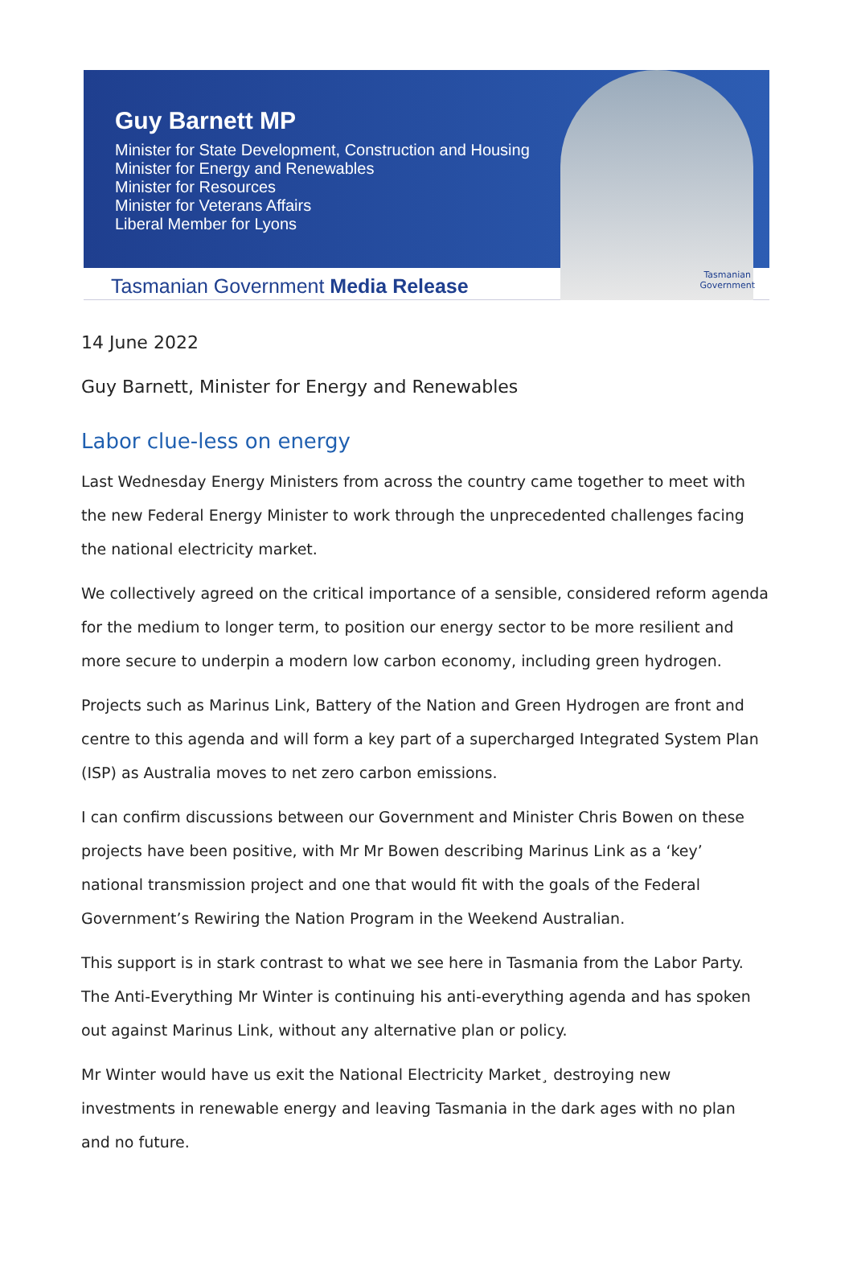Guy Barnett MP
Minister for State Development, Construction and Housing
Minister for Energy and Renewables
Minister for Resources
Minister for Veterans Affairs
Liberal Member for Lyons
Tasmanian Government Media Release
Tasmanian
Government
14 June 2022
Guy Barnett, Minister for Energy and Renewables
Labor clue-less on energy
Last Wednesday Energy Ministers from across the country came together to meet with the new Federal Energy Minister to work through the unprecedented challenges facing the national electricity market.
We collectively agreed on the critical importance of a sensible, considered reform agenda for the medium to longer term, to position our energy sector to be more resilient and more secure to underpin a modern low carbon economy, including green hydrogen.
Projects such as Marinus Link, Battery of the Nation and Green Hydrogen are front and centre to this agenda and will form a key part of a supercharged Integrated System Plan (ISP) as Australia moves to net zero carbon emissions.
I can confirm discussions between our Government and Minister Chris Bowen on these projects have been positive, with Mr Mr Bowen describing Marinus Link as a ‘key’ national transmission project and one that would fit with the goals of the Federal Government’s Rewiring the Nation Program in the Weekend Australian.
This support is in stark contrast to what we see here in Tasmania from the Labor Party. The Anti-Everything Mr Winter is continuing his anti-everything agenda and has spoken out against Marinus Link, without any alternative plan or policy.
Mr Winter would have us exit the National Electricity Market¸ destroying new investments in renewable energy and leaving Tasmania in the dark ages with no plan and no future.